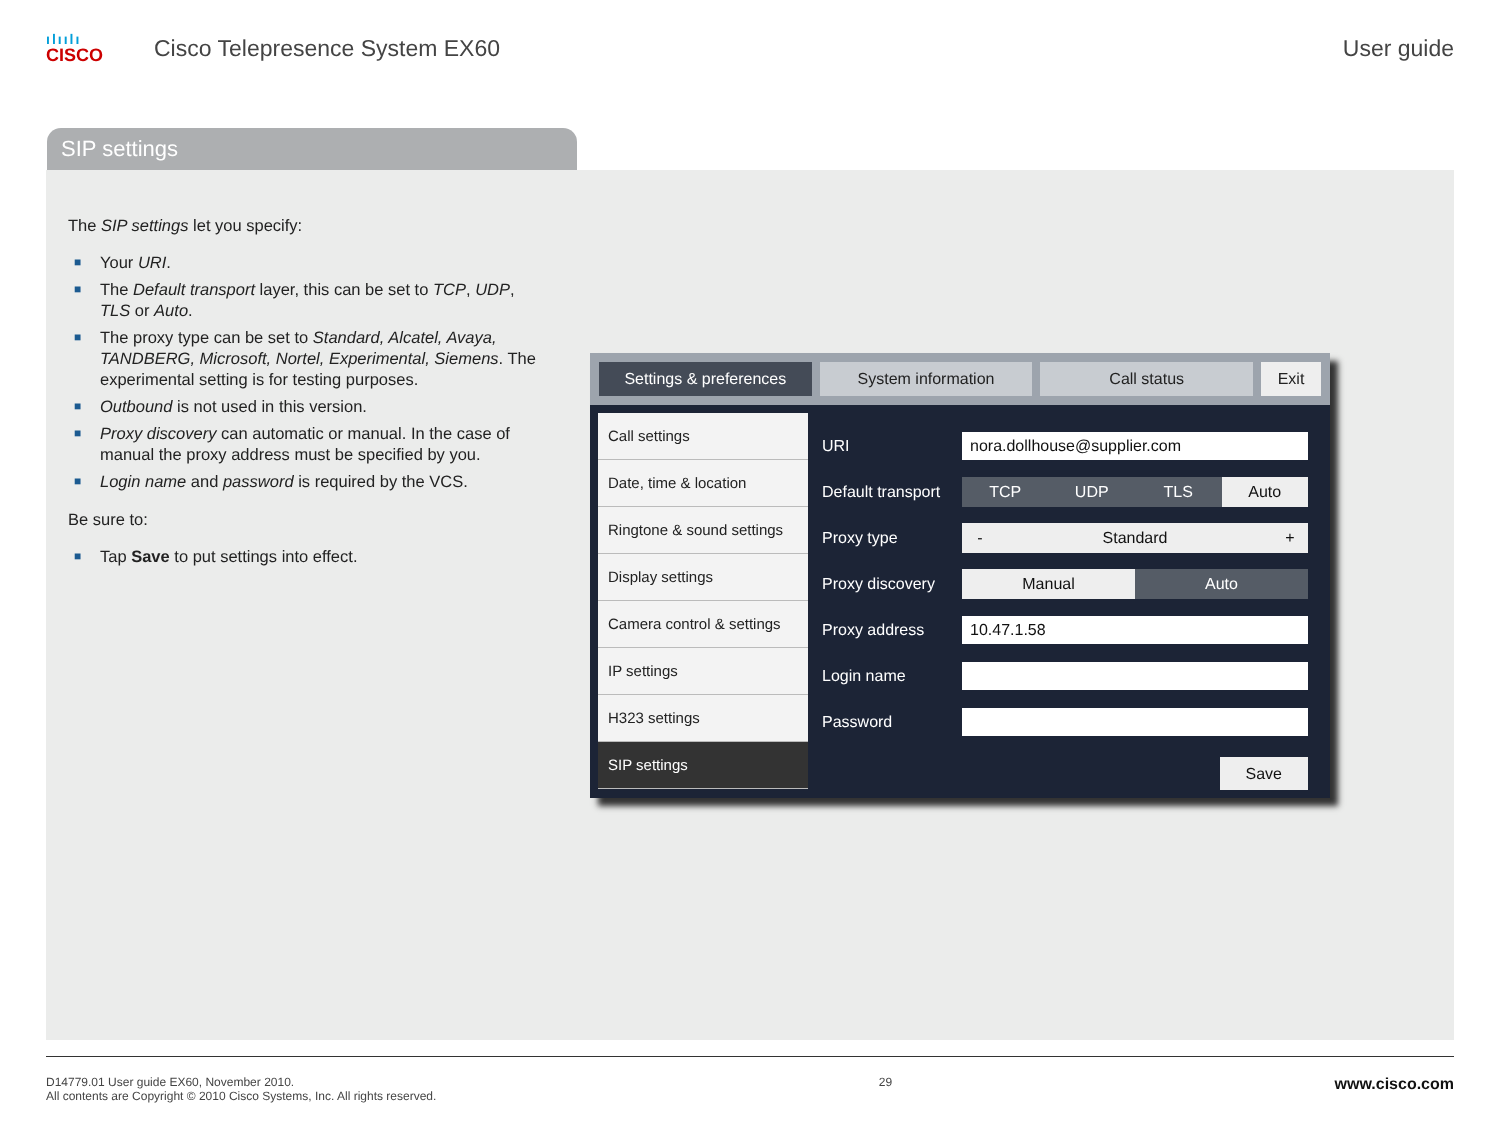ılıılı
CISCO
Cisco Telepresence System EX60 User guide
SIP settings
The SIP settings let you specify:
■ Your URI.
■ The Default transport layer, this can be set to TCP, UDP, TLS or Auto.
■ The proxy type can be set to Standard, Alcatel, Avaya, TANDBERG, Microsoft, Nortel, Experimental, Siemens. The experimental setting is for testing purposes.
■ Outbound is not used in this version.
■ Proxy discovery can automatic or manual. In the case of manual the proxy address must be specified by you.
■ Login name and password is required by the VCS.
Be sure to:
■ Tap Save to put settings into effect.
Settings & preferences System information Call status Exit
Call settings
Date, time & location
Ringtone & sound settings
Display settings
Camera control & settings
IP settings
H323 settings
SIP settings
URI nora.dollhouse@supplier.com
Default transport
TCP UDP TLS Auto
Proxy type
- Standard +
Proxy discovery
Manual Auto
Proxy address 10.47.1.58
Login name
Password
Save
D14779.01 User guide EX60, November 2010.
All contents are Copyright © 2010 Cisco Systems, Inc. All rights reserved.
29
www.cisco.com